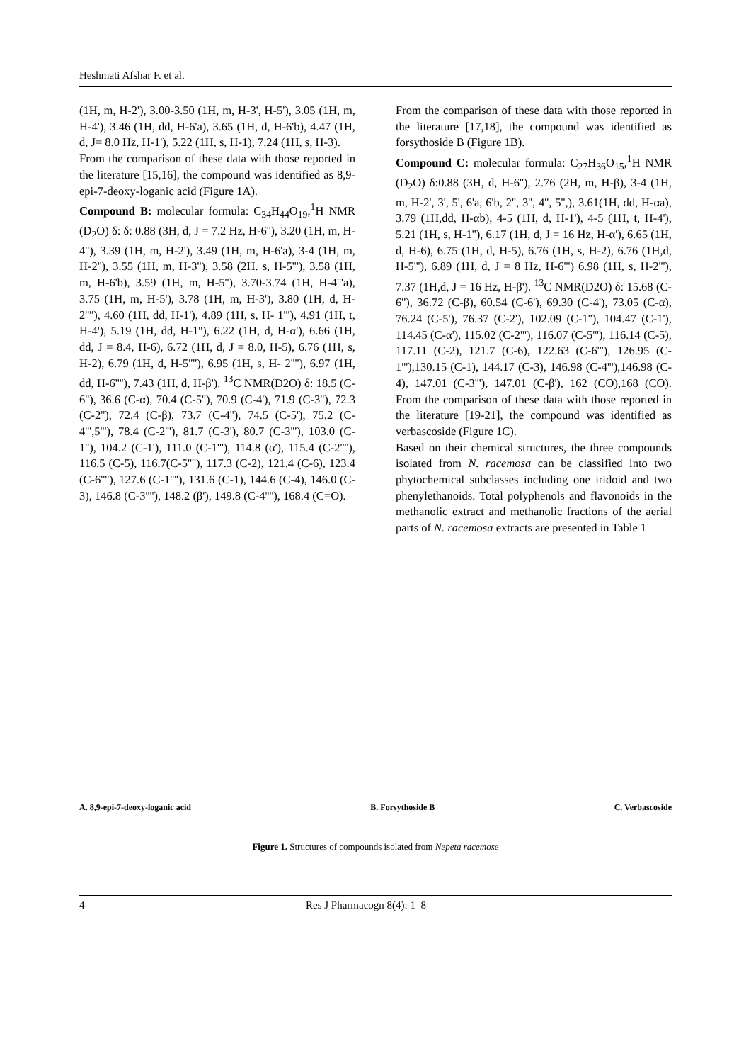Heshmati Afshar F. et al.
(1H, m, H-2'), 3.00-3.50 (1H, m, H-3', H-5'), 3.05 (1H, m, H-4'), 3.46 (1H, dd, H-6'a), 3.65 (1H, d, H-6'b), 4.47 (1H, d, J= 8.0 Hz, H-1'), 5.22 (1H, s, H-1), 7.24 (1H, s, H-3).
From the comparison of these data with those reported in the literature [15,16], the compound was identified as 8,9-epi-7-deoxy-loganic acid (Figure 1A).
Compound B: molecular formula: C<sub>34</sub>H<sub>44</sub>O<sub>19</sub>,<sup>1</sup>H NMR (D<sub>2</sub>O) δ: δ: 0.88 (3H, d, J = 7.2 Hz, H-6''), 3.20 (1H, m, H-4''), 3.39 (1H, m, H-2'), 3.49 (1H, m, H-6'a), 3-4 (1H, m, H-2''), 3.55 (1H, m, H-3''), 3.58 (2H. s, H-5'''), 3.58 (1H, m, H-6'b), 3.59 (1H, m, H-5''), 3.70-3.74 (1H, H-4'''a), 3.75 (1H, m, H-5'), 3.78 (1H, m, H-3'), 3.80 (1H, d, H-2''''), 4.60 (1H, dd, H-1'), 4.89 (1H, s, H- 1'''), 4.91 (1H, t, H-4'), 5.19 (1H, dd, H-1''), 6.22 (1H, d, H-α'), 6.66 (1H, dd, J = 8.4, H-6), 6.72 (1H, d, J = 8.0, H-5), 6.76 (1H, s, H-2), 6.79 (1H, d, H-5''''), 6.95 (1H, s, H- 2''''), 6.97 (1H, dd, H-6''''), 7.43 (1H, d, H-β'). <sup>13</sup>C NMR(D2O) δ: 18.5 (C-6''), 36.6 (C-α), 70.4 (C-5''), 70.9 (C-4'), 71.9 (C-3''), 72.3 (C-2''), 72.4 (C-β), 73.7 (C-4''), 74.5 (C-5'), 75.2 (C-4''',5'''), 78.4 (C-2'''), 81.7 (C-3'), 80.7 (C-3'''), 103.0 (C-1''), 104.2 (C-1'), 111.0 (C-1'''), 114.8 (α'), 115.4 (C-2''''), 116.5 (C-5), 116.7(C-5''''), 117.3 (C-2), 121.4 (C-6), 123.4 (C-6''''), 127.6 (C-1''''), 131.6 (C-1), 144.6 (C-4), 146.0 (C-3), 146.8 (C-3''''), 148.2 (β'), 149.8 (C-4''''), 168.4 (C=O).
From the comparison of these data with those reported in the literature [17,18], the compound was identified as forsythoside B (Figure 1B).
Compound C: molecular formula: C<sub>27</sub>H<sub>36</sub>O<sub>15</sub>,<sup>1</sup>H NMR (D<sub>2</sub>O) δ:0.88 (3H, d, H-6''), 2.76 (2H, m, H-β), 3-4 (1H, m, H-2', 3', 5', 6'a, 6'b, 2'', 3'', 4'', 5'',), 3.61(1H, dd, H-αa), 3.79 (1H,dd, H-αb), 4-5 (1H, d, H-1'), 4-5 (1H, t, H-4'), 5.21 (1H, s, H-1''), 6.17 (1H, d, J = 16 Hz, H-α'), 6.65 (1H, d, H-6), 6.75 (1H, d, H-5), 6.76 (1H, s, H-2), 6.76 (1H,d, H-5'''), 6.89 (1H, d, J = 8 Hz, H-6''') 6.98 (1H, s, H-2'''), 7.37 (1H,d, J = 16 Hz, H-β'). <sup>13</sup>C NMR(D2O) δ: 15.68 (C-6''), 36.72 (C-β), 60.54 (C-6'), 69.30 (C-4'), 73.05 (C-α), 76.24 (C-5'), 76.37 (C-2'), 102.09 (C-1''), 104.47 (C-1'), 114.45 (C-α'), 115.02 (C-2'''), 116.07 (C-5'''), 116.14 (C-5), 117.11 (C-2), 121.7 (C-6), 122.63 (C-6'''), 126.95 (C-1'''),130.15 (C-1), 144.17 (C-3), 146.98 (C-4'''),146.98 (C-4), 147.01 (C-3'''), 147.01 (C-β'), 162 (CO),168 (CO). From the comparison of these data with those reported in the literature [19-21], the compound was identified as verbascoside (Figure 1C).
Based on their chemical structures, the three compounds isolated from N. racemosa can be classified into two phytochemical subclasses including one iridoid and two phenylethanoids. Total polyphenols and flavonoids in the methanolic extract and methanolic fractions of the aerial parts of N. racemosa extracts are presented in Table 1
A. 8,9-epi-7-deoxy-loganic acid
B. Forsythoside B C. Verbascoside
Figure 1. Structures of compounds isolated from Nepeta racemose
4 Res J Pharmacogn 8(4): 1–8